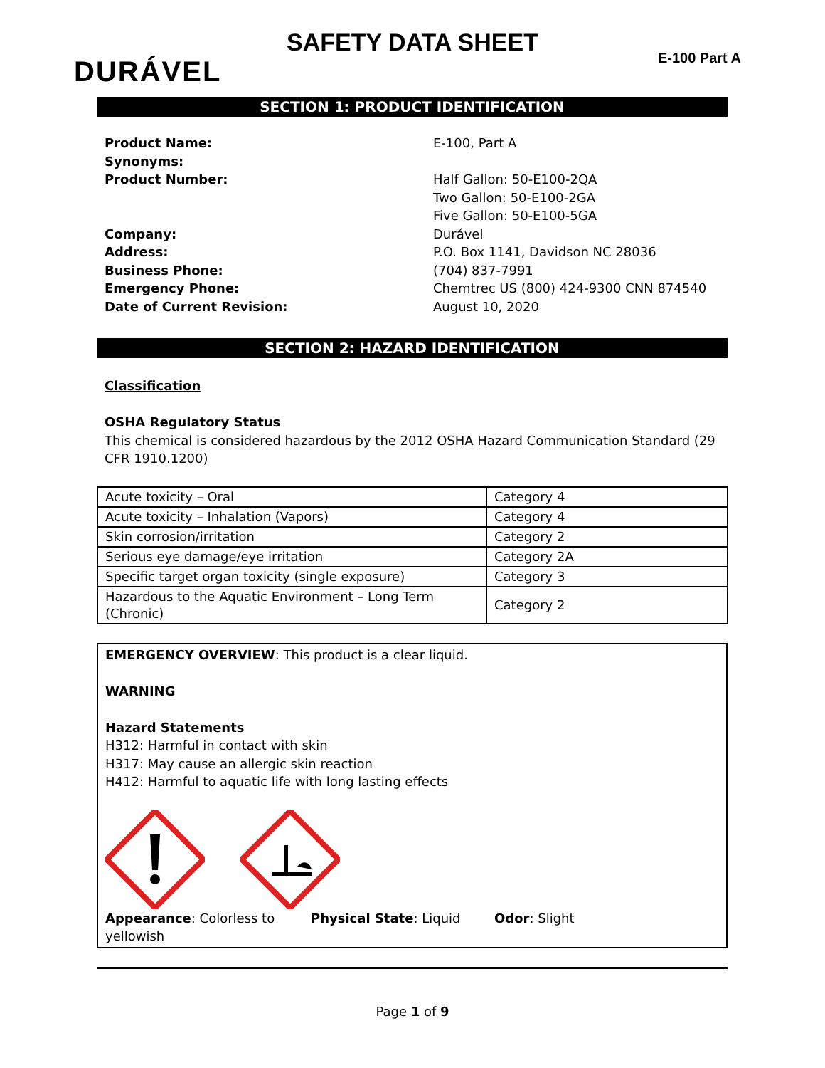SAFETY DATA SHEET
DURÁVEL E-100 Part A
SECTION 1: PRODUCT IDENTIFICATION
Product Name: E-100, Part A
Synonyms:
Product Number: Half Gallon: 50-E100-2QA
Two Gallon: 50-E100-2GA
Five Gallon: 50-E100-5GA
Company: Durável
Address: P.O. Box 1141, Davidson NC 28036
Business Phone: (704) 837-7991
Emergency Phone: Chemtrec US (800) 424-9300 CNN 874540
Date of Current Revision: August 10, 2020
SECTION 2: HAZARD IDENTIFICATION
Classification
OSHA Regulatory Status
This chemical is considered hazardous by the 2012 OSHA Hazard Communication Standard (29 CFR 1910.1200)
| Acute toxicity – Oral | Category 4 |
| Acute toxicity – Inhalation (Vapors) | Category 4 |
| Skin corrosion/irritation | Category 2 |
| Serious eye damage/eye irritation | Category 2A |
| Specific target organ toxicity (single exposure) | Category 3 |
| Hazardous to the Aquatic Environment – Long Term (Chronic) | Category 2 |
EMERGENCY OVERVIEW: This product is a clear liquid.
WARNING
Hazard Statements
H312: Harmful in contact with skin
H317: May cause an allergic skin reaction
H412: Harmful to aquatic life with long lasting effects
Appearance: Colorless to yellowish
Physical State: Liquid Odor: Slight
Page 1 of 9